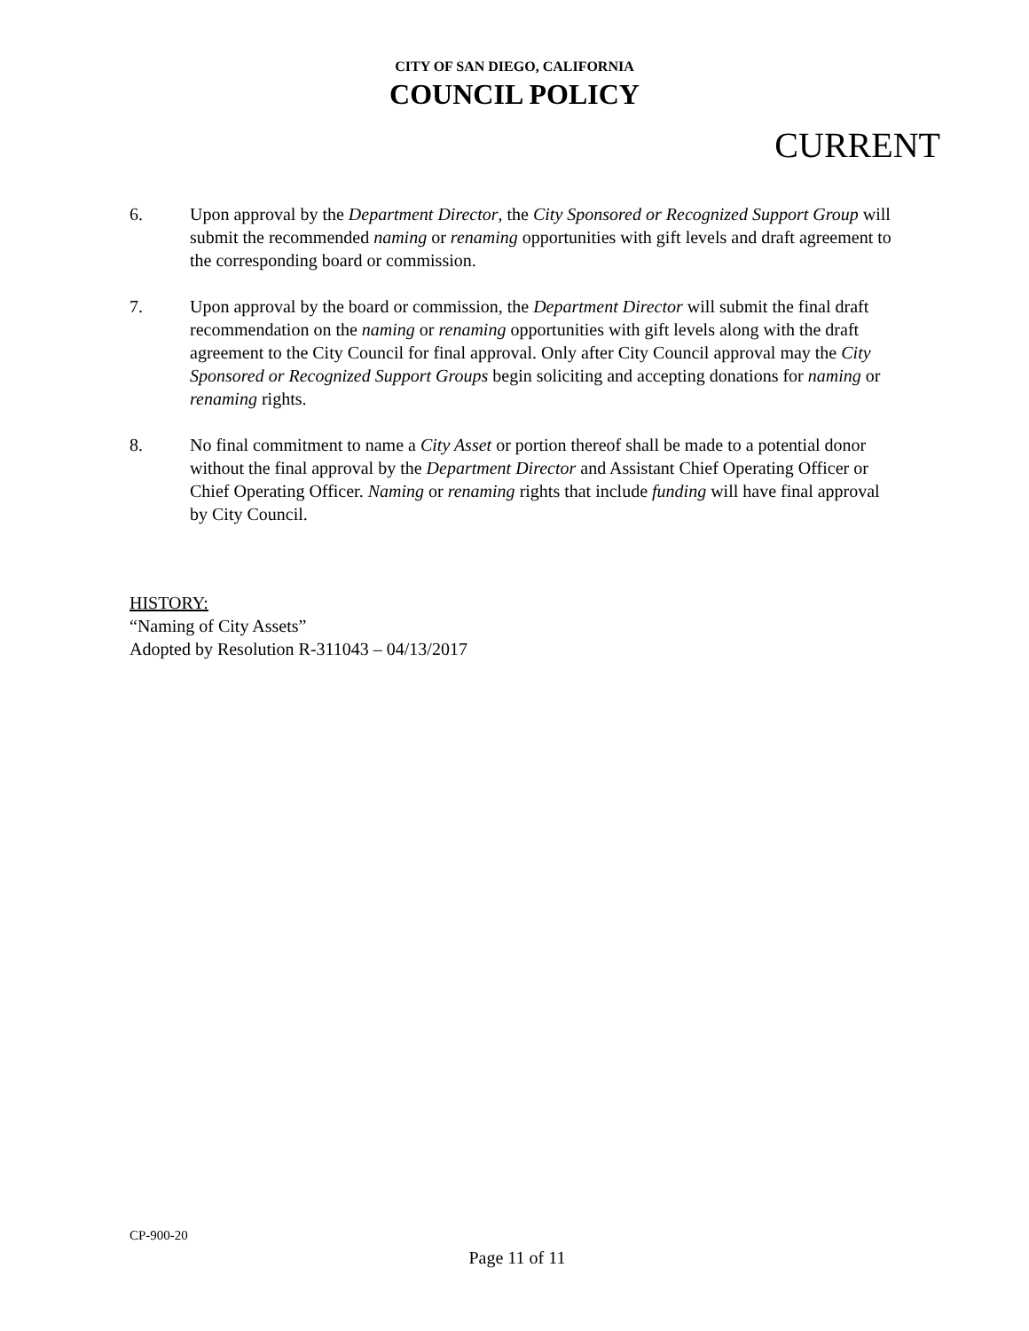CITY OF SAN DIEGO, CALIFORNIA
COUNCIL POLICY
CURRENT
6. Upon approval by the Department Director, the City Sponsored or Recognized Support Group will submit the recommended naming or renaming opportunities with gift levels and draft agreement to the corresponding board or commission.
7. Upon approval by the board or commission, the Department Director will submit the final draft recommendation on the naming or renaming opportunities with gift levels along with the draft agreement to the City Council for final approval. Only after City Council approval may the City Sponsored or Recognized Support Groups begin soliciting and accepting donations for naming or renaming rights.
8. No final commitment to name a City Asset or portion thereof shall be made to a potential donor without the final approval by the Department Director and Assistant Chief Operating Officer or Chief Operating Officer. Naming or renaming rights that include funding will have final approval by City Council.
HISTORY:
“Naming of City Assets”
Adopted by Resolution R-311043 – 04/13/2017
CP-900-20
Page 11 of 11